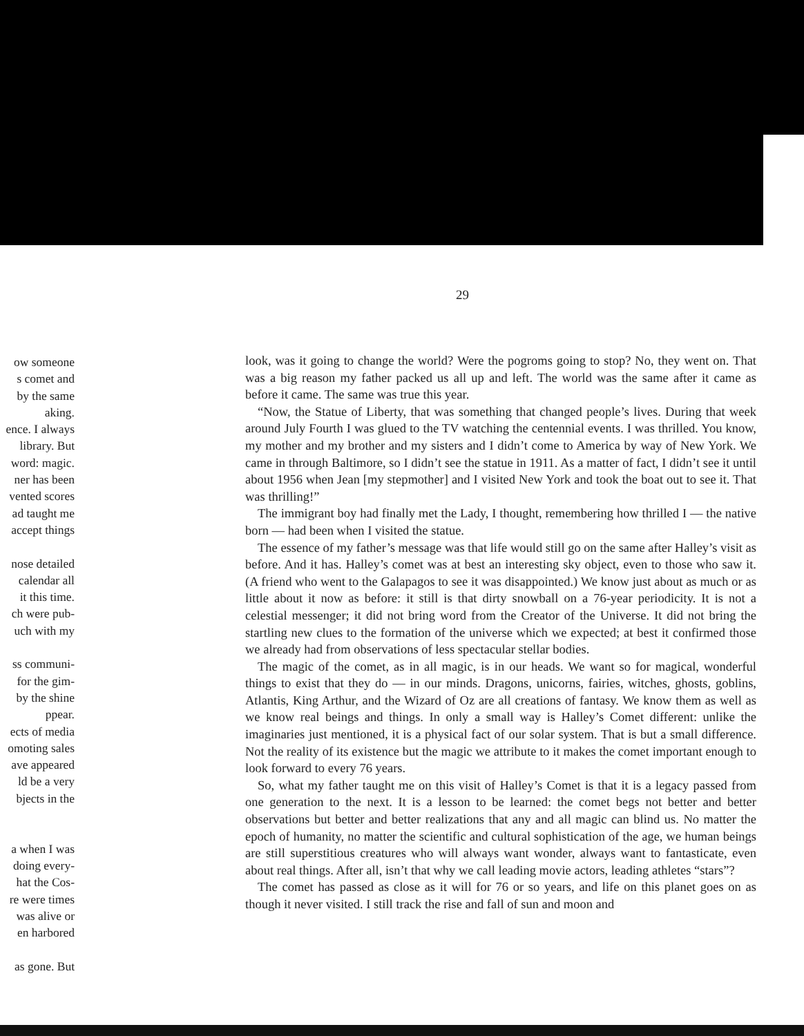29
ow someone
s comet and
by the same
aking.
ence. I always
library. But
word: magic.
ner has been
vented scores
ad taught me
accept things
nose detailed
calendar all
it this time.
ch were pub-
uch with my
ss communi-
for the gim-
by the shine
ppear.
ects of media
omoting sales
ave appeared
ld be a very
bjects in the
a when I was
doing every-
hat the Cos-
re were times
was alive or
en harbored
as gone. But
look, was it going to change the world? Were the pogroms going to stop? No, they went on. That was a big reason my father packed us all up and left. The world was the same after it came as before it came. The same was true this year.
“Now, the Statue of Liberty, that was something that changed people’s lives. During that week around July Fourth I was glued to the TV watching the centennial events. I was thrilled. You know, my mother and my brother and my sisters and I didn’t come to America by way of New York. We came in through Baltimore, so I didn’t see the statue in 1911. As a matter of fact, I didn’t see it until about 1956 when Jean [my stepmother] and I visited New York and took the boat out to see it. That was thrilling!”
The immigrant boy had finally met the Lady, I thought, remembering how thrilled I — the native born — had been when I visited the statue.
The essence of my father’s message was that life would still go on the same after Halley’s visit as before. And it has. Halley’s comet was at best an interesting sky object, even to those who saw it. (A friend who went to the Galapagos to see it was disappointed.) We know just about as much or as little about it now as before: it still is that dirty snowball on a 76-year periodicity. It is not a celestial messenger; it did not bring word from the Creator of the Universe. It did not bring the startling new clues to the formation of the universe which we expected; at best it confirmed those we already had from observations of less spectacular stellar bodies.
The magic of the comet, as in all magic, is in our heads. We want so for magical, wonderful things to exist that they do — in our minds. Dragons, unicorns, fairies, witches, ghosts, goblins, Atlantis, King Arthur, and the Wizard of Oz are all creations of fantasy. We know them as well as we know real beings and things. In only a small way is Halley’s Comet different: unlike the imaginaries just mentioned, it is a physical fact of our solar system. That is but a small difference. Not the reality of its existence but the magic we attribute to it makes the comet important enough to look forward to every 76 years.
So, what my father taught me on this visit of Halley’s Comet is that it is a legacy passed from one generation to the next. It is a lesson to be learned: the comet begs not better and better observations but better and better realizations that any and all magic can blind us. No matter the epoch of humanity, no matter the scientific and cultural sophistication of the age, we human beings are still superstitious creatures who will always want wonder, always want to fantasticate, even about real things. After all, isn’t that why we call leading movie actors, leading athletes “stars”?
The comet has passed as close as it will for 76 or so years, and life on this planet goes on as though it never visited. I still track the rise and fall of sun and moon and